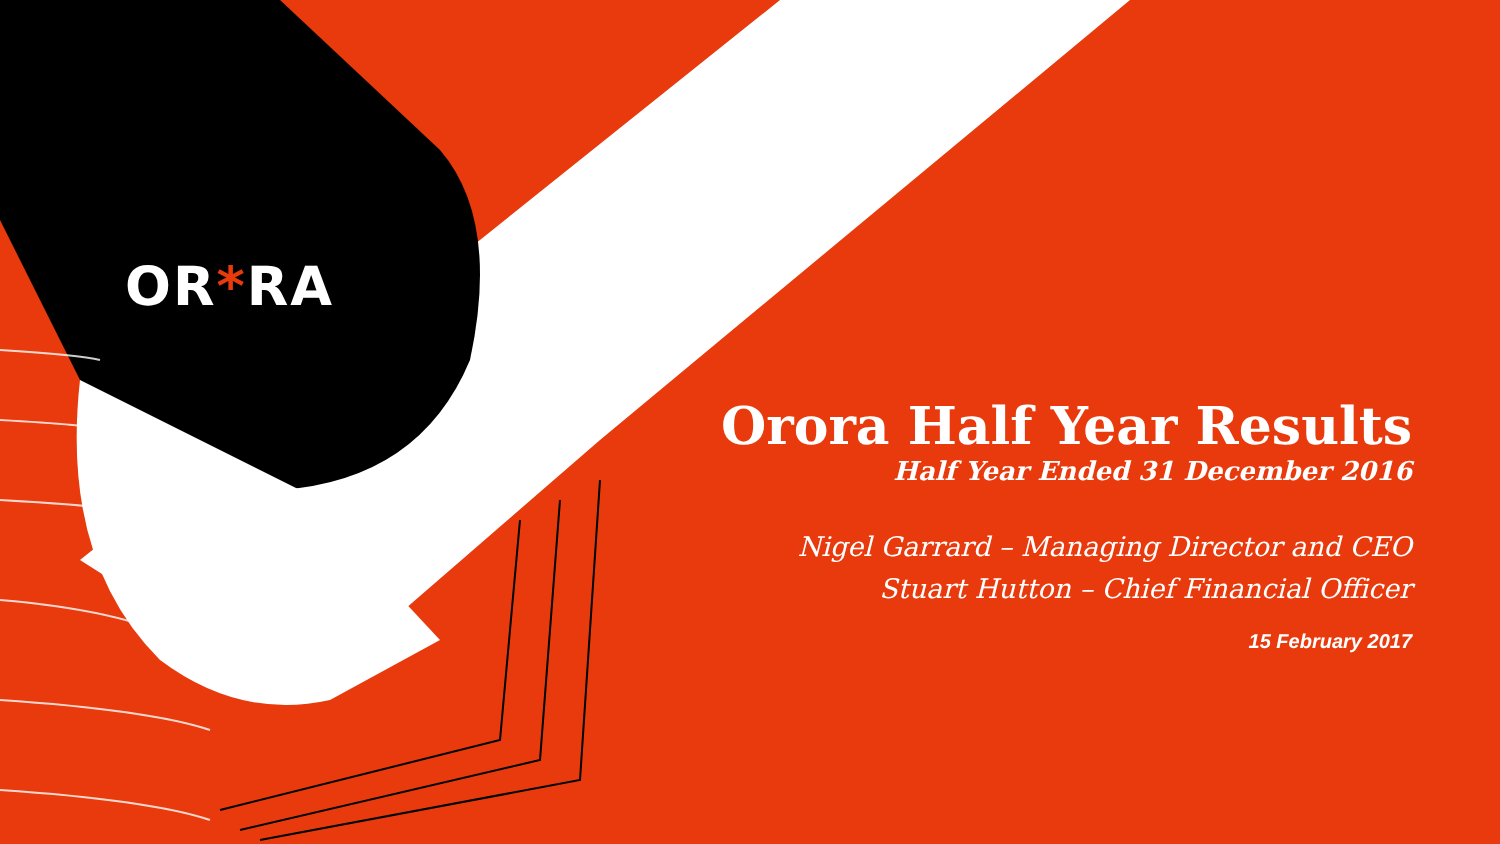OR*RA
Orora Half Year Results
Half Year Ended 31 December 2016
Nigel Garrard – Managing Director and CEO
Stuart Hutton – Chief Financial Officer
15 February 2017